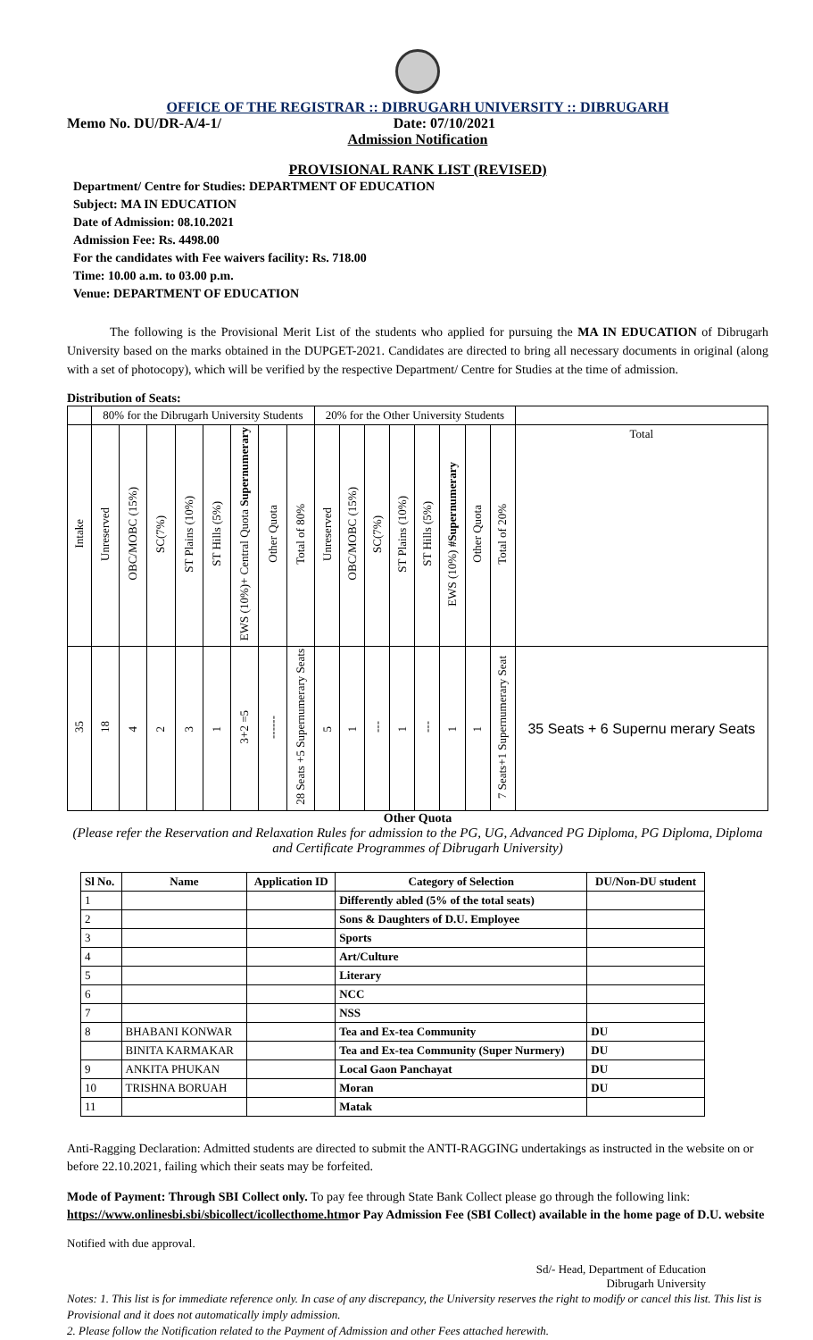OFFICE OF THE REGISTRAR :: DIBRUGARH UNIVERSITY :: DIBRUGARH
Memo No. DU/DR-A/4-1/ Date: 07/10/2021
Admission Notification
PROVISIONAL RANK LIST (REVISED)
Department/ Centre for Studies: DEPARTMENT OF EDUCATION
Subject: MA IN EDUCATION
Date of Admission: 08.10.2021
Admission Fee: Rs. 4498.00
For the candidates with Fee waivers facility: Rs. 718.00
Time: 10.00 a.m. to 03.00 p.m.
Venue: DEPARTMENT OF EDUCATION
The following is the Provisional Merit List of the students who applied for pursuing the MA IN EDUCATION of Dibrugarh University based on the marks obtained in the DUPGET-2021. Candidates are directed to bring all necessary documents in original (along with a set of photocopy), which will be verified by the respective Department/ Centre for Studies at the time of admission.
Distribution of Seats:
| | 80% for the Dibrugarh University Students | | | | | | | | 20% for the Other University Students | | | | | | | | |
| Intake | Unreserved | OBC/MOBC (15%) | SC(7%) | ST Plains (10%) | ST Hills (5%) | EWS (10%)+ Central Quota Supernumerary | Other Quota | Total of 80% | Unreserved | OBC/MOBC (15%) | SC(7%) | ST Plains (10%) | ST Hills (5%) | EWS (10%) #Supernumerary | Other Quota | Total of 20% | Total |
| 35 | 18 | 4 | 2 | 3 | 1 | 3+2 =5 | ------ | 28 Seats +5 Supernumerary Seats | 5 | 1 | --- | 1 | --- | 1 | 1 | 7 Seats+1 Supernumerary Seat | 35 Seats + 6 Supernu merary Seats |
Other Quota
(Please refer the Reservation and Relaxation Rules for admission to the PG, UG, Advanced PG Diploma, PG Diploma, Diploma and Certificate Programmes of Dibrugarh University)
| Sl No. | Name | Application ID | Category of Selection | DU/Non-DU student |
| --- | --- | --- | --- | --- |
| 1 | | | Differently abled (5% of the total seats) | |
| 2 | | | Sons & Daughters of D.U. Employee | |
| 3 | | | Sports | |
| 4 | | | Art/Culture | |
| 5 | | | Literary | |
| 6 | | | NCC | |
| 7 | | | NSS | |
| 8 | BHABANI KONWAR | | Tea and Ex-tea Community | DU |
| | BINITA KARMAKAR | | Tea and Ex-tea Community (Super Nurmery) | DU |
| 9 | ANKITA PHUKAN | | Local Gaon Panchayat | DU |
| 10 | TRISHNA BORUAH | | Moran | DU |
| 11 | | | Matak | |
Anti-Ragging Declaration: Admitted students are directed to submit the ANTI-RAGGING undertakings as instructed in the website on or before 22.10.2021, failing which their seats may be forfeited.
Mode of Payment: Through SBI Collect only. To pay fee through State Bank Collect please go through the following link: https://www.onlinesbi.sbi/sbicollect/icollecthome.htmor Pay Admission Fee (SBI Collect) available in the home page of D.U. website
Notified with due approval.
Sd/- Head, Department of Education
Dibrugarh University
Notes: 1. This list is for immediate reference only. In case of any discrepancy, the University reserves the right to modify or cancel this list. This list is Provisional and it does not automatically imply admission.
2. Please follow the Notification related to the Payment of Admission and other Fees attached herewith.